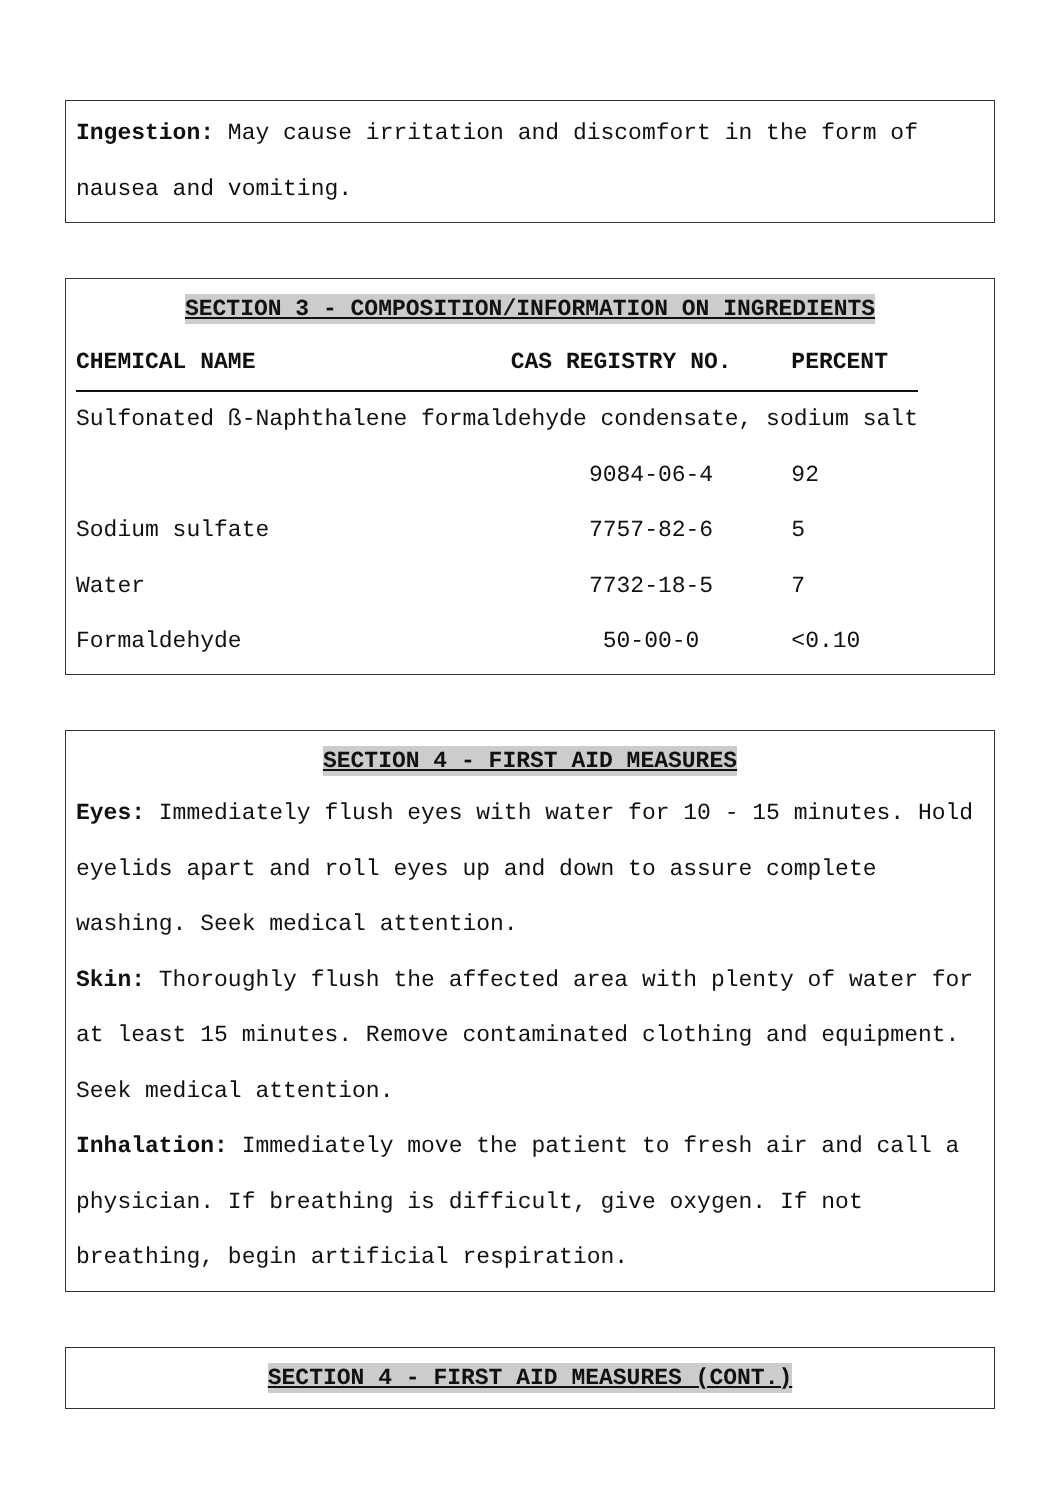Ingestion: May cause irritation and discomfort in the form of nausea and vomiting.
SECTION 3 - COMPOSITION/INFORMATION ON INGREDIENTS
| CHEMICAL NAME | CAS REGISTRY NO. | PERCENT |
| --- | --- | --- |
| Sulfonated ß-Naphthalene formaldehyde condensate, sodium salt | | |
| | 9084-06-4 | 92 |
| Sodium sulfate | 7757-82-6 | 5 |
| Water | 7732-18-5 | 7 |
| Formaldehyde | 50-00-0 | <0.10 |
SECTION 4 - FIRST AID MEASURES
Eyes: Immediately flush eyes with water for 10 - 15 minutes. Hold eyelids apart and roll eyes up and down to assure complete washing. Seek medical attention.
Skin: Thoroughly flush the affected area with plenty of water for at least 15 minutes. Remove contaminated clothing and equipment. Seek medical attention.
Inhalation: Immediately move the patient to fresh air and call a physician. If breathing is difficult, give oxygen. If not breathing, begin artificial respiration.
SECTION 4 - FIRST AID MEASURES (CONT.)